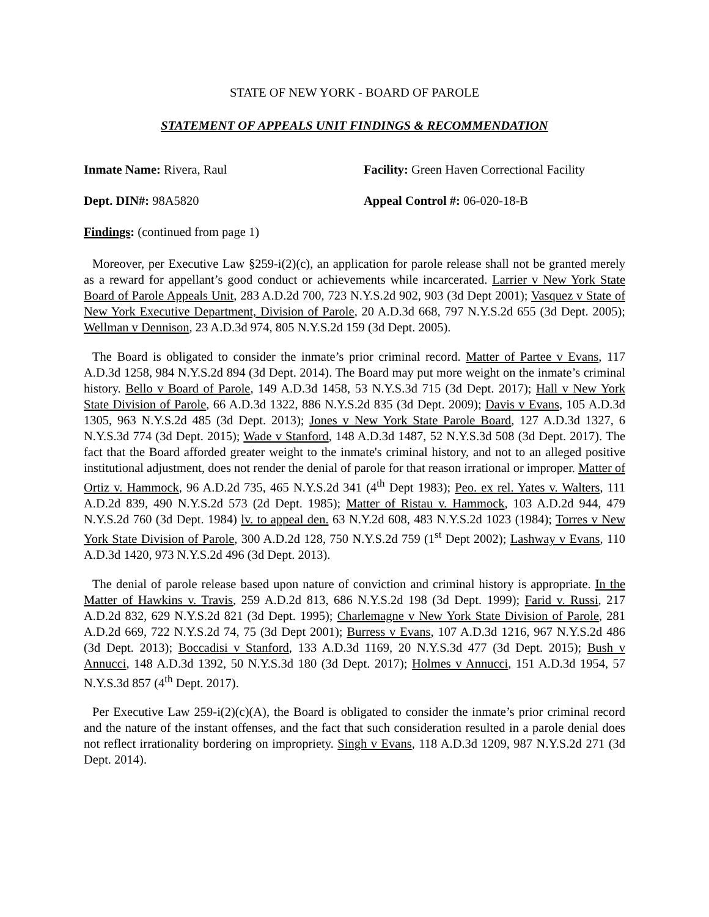STATE OF NEW YORK - BOARD OF PAROLE
STATEMENT OF APPEALS UNIT FINDINGS & RECOMMENDATION
Inmate Name: Rivera, Raul Facility: Green Haven Correctional Facility
Dept. DIN#: 98A5820 Appeal Control #: 06-020-18-B
Findings: (continued from page 1)
Moreover, per Executive Law §259-i(2)(c), an application for parole release shall not be granted merely as a reward for appellant’s good conduct or achievements while incarcerated. Larrier v New York State Board of Parole Appeals Unit, 283 A.D.2d 700, 723 N.Y.S.2d 902, 903 (3d Dept 2001); Vasquez v State of New York Executive Department, Division of Parole, 20 A.D.3d 668, 797 N.Y.S.2d 655 (3d Dept. 2005); Wellman v Dennison, 23 A.D.3d 974, 805 N.Y.S.2d 159 (3d Dept. 2005).
The Board is obligated to consider the inmate’s prior criminal record. Matter of Partee v Evans, 117 A.D.3d 1258, 984 N.Y.S.2d 894 (3d Dept. 2014). The Board may put more weight on the inmate’s criminal history. Bello v Board of Parole, 149 A.D.3d 1458, 53 N.Y.S.3d 715 (3d Dept. 2017); Hall v New York State Division of Parole, 66 A.D.3d 1322, 886 N.Y.S.2d 835 (3d Dept. 2009); Davis v Evans, 105 A.D.3d 1305, 963 N.Y.S.2d 485 (3d Dept. 2013); Jones v New York State Parole Board, 127 A.D.3d 1327, 6 N.Y.S.3d 774 (3d Dept. 2015); Wade v Stanford, 148 A.D.3d 1487, 52 N.Y.S.3d 508 (3d Dept. 2017). The fact that the Board afforded greater weight to the inmate's criminal history, and not to an alleged positive institutional adjustment, does not render the denial of parole for that reason irrational or improper. Matter of Ortiz v. Hammock, 96 A.D.2d 735, 465 N.Y.S.2d 341 (4<sup>th</sup> Dept 1983); Peo. ex rel. Yates v. Walters, 111 A.D.2d 839, 490 N.Y.S.2d 573 (2d Dept. 1985); Matter of Ristau v. Hammock, 103 A.D.2d 944, 479 N.Y.S.2d 760 (3d Dept. 1984) lv. to appeal den. 63 N.Y.2d 608, 483 N.Y.S.2d 1023 (1984); Torres v New York State Division of Parole, 300 A.D.2d 128, 750 N.Y.S.2d 759 (1<sup>st</sup> Dept 2002); Lashway v Evans, 110 A.D.3d 1420, 973 N.Y.S.2d 496 (3d Dept. 2013).
The denial of parole release based upon nature of conviction and criminal history is appropriate. In the Matter of Hawkins v. Travis, 259 A.D.2d 813, 686 N.Y.S.2d 198 (3d Dept. 1999); Farid v. Russi, 217 A.D.2d 832, 629 N.Y.S.2d 821 (3d Dept. 1995); Charlemagne v New York State Division of Parole, 281 A.D.2d 669, 722 N.Y.S.2d 74, 75 (3d Dept 2001); Burress v Evans, 107 A.D.3d 1216, 967 N.Y.S.2d 486 (3d Dept. 2013); Boccadisi v Stanford, 133 A.D.3d 1169, 20 N.Y.S.3d 477 (3d Dept. 2015); Bush v Annucci, 148 A.D.3d 1392, 50 N.Y.S.3d 180 (3d Dept. 2017); Holmes v Annucci, 151 A.D.3d 1954, 57 N.Y.S.3d 857 (4<sup>th</sup> Dept. 2017).
Per Executive Law 259-i(2)(c)(A), the Board is obligated to consider the inmate’s prior criminal record and the nature of the instant offenses, and the fact that such consideration resulted in a parole denial does not reflect irrationality bordering on impropriety. Singh v Evans, 118 A.D.3d 1209, 987 N.Y.S.2d 271 (3d Dept. 2014).